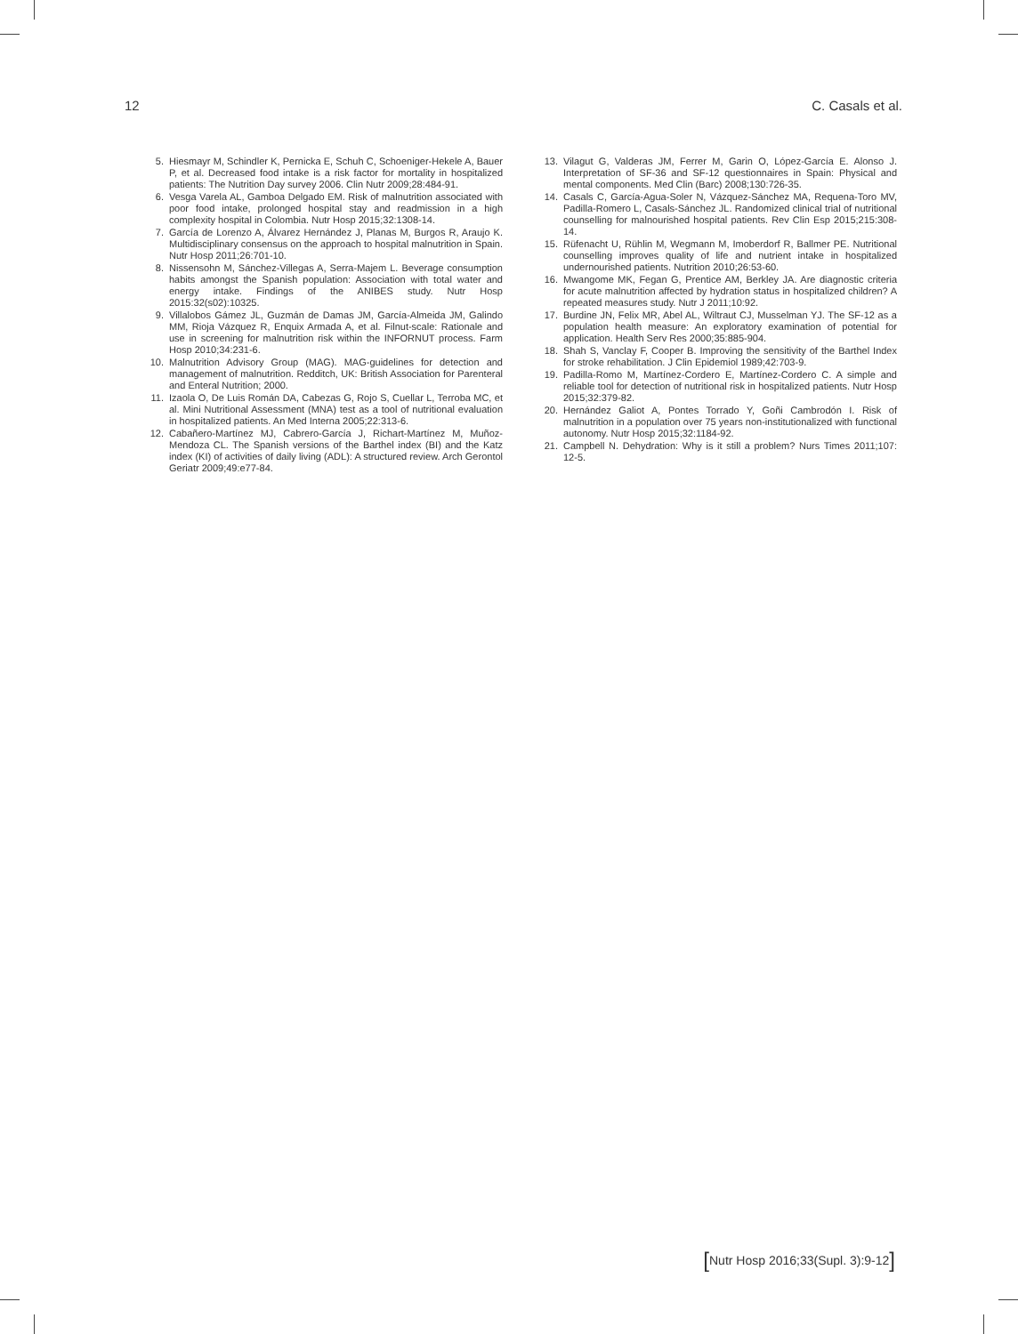12 C. Casals et al.
5. Hiesmayr M, Schindler K, Pernicka E, Schuh C, Schoeniger-Hekele A, Bauer P, et al. Decreased food intake is a risk factor for mortality in hospitalized patients: The Nutrition Day survey 2006. Clin Nutr 2009;28:484-91.
6. Vesga Varela AL, Gamboa Delgado EM. Risk of malnutrition associated with poor food intake, prolonged hospital stay and readmission in a high complexity hospital in Colombia. Nutr Hosp 2015;32:1308-14.
7. García de Lorenzo A, Álvarez Hernández J, Planas M, Burgos R, Araujo K. Multidisciplinary consensus on the approach to hospital malnutrition in Spain. Nutr Hosp 2011;26:701-10.
8. Nissensohn M, Sánchez-Villegas A, Serra-Majem L. Beverage consumption habits amongst the Spanish population: Association with total water and energy intake. Findings of the ANIBES study. Nutr Hosp 2015:32(s02):10325.
9. Villalobos Gámez JL, Guzmán de Damas JM, García-Almeida JM, Galindo MM, Rioja Vázquez R, Enquix Armada A, et al. Filnut-scale: Rationale and use in screening for malnutrition risk within the INFORNUT process. Farm Hosp 2010;34:231-6.
10. Malnutrition Advisory Group (MAG). MAG-guidelines for detection and management of malnutrition. Redditch, UK: British Association for Parenteral and Enteral Nutrition; 2000.
11. Izaola O, De Luis Román DA, Cabezas G, Rojo S, Cuellar L, Terroba MC, et al. Mini Nutritional Assessment (MNA) test as a tool of nutritional evaluation in hospitalized patients. An Med Interna 2005;22:313-6.
12. Cabañero-Martínez MJ, Cabrero-García J, Richart-Martínez M, Muñoz-Mendoza CL. The Spanish versions of the Barthel index (BI) and the Katz index (KI) of activities of daily living (ADL): A structured review. Arch Gerontol Geriatr 2009;49:e77-84.
13. Vilagut G, Valderas JM, Ferrer M, Garin O, López-García E. Alonso J. Interpretation of SF-36 and SF-12 questionnaires in Spain: Physical and mental components. Med Clin (Barc) 2008;130:726-35.
14. Casals C, García-Agua-Soler N, Vázquez-Sánchez MA, Requena-Toro MV, Padilla-Romero L, Casals-Sánchez JL. Randomized clinical trial of nutritional counselling for malnourished hospital patients. Rev Clin Esp 2015;215:308-14.
15. Rüfenacht U, Rühlin M, Wegmann M, Imoberdorf R, Ballmer PE. Nutritional counselling improves quality of life and nutrient intake in hospitalized undernourished patients. Nutrition 2010;26:53-60.
16. Mwangome MK, Fegan G, Prentice AM, Berkley JA. Are diagnostic criteria for acute malnutrition affected by hydration status in hospitalized children? A repeated measures study. Nutr J 2011;10:92.
17. Burdine JN, Felix MR, Abel AL, Wiltraut CJ, Musselman YJ. The SF-12 as a population health measure: An exploratory examination of potential for application. Health Serv Res 2000;35:885-904.
18. Shah S, Vanclay F, Cooper B. Improving the sensitivity of the Barthel Index for stroke rehabilitation. J Clin Epidemiol 1989;42:703-9.
19. Padilla-Romo M, Martínez-Cordero E, Martínez-Cordero C. A simple and reliable tool for detection of nutritional risk in hospitalized patients. Nutr Hosp 2015;32:379-82.
20. Hernández Galiot A, Pontes Torrado Y, Goñi Cambrodón I. Risk of malnutrition in a population over 75 years non-institutionalized with functional autonomy. Nutr Hosp 2015;32:1184-92.
21. Campbell N. Dehydration: Why is it still a problem? Nurs Times 2011;107: 12-5.
[Nutr Hosp 2016;33(Supl. 3):9-12]